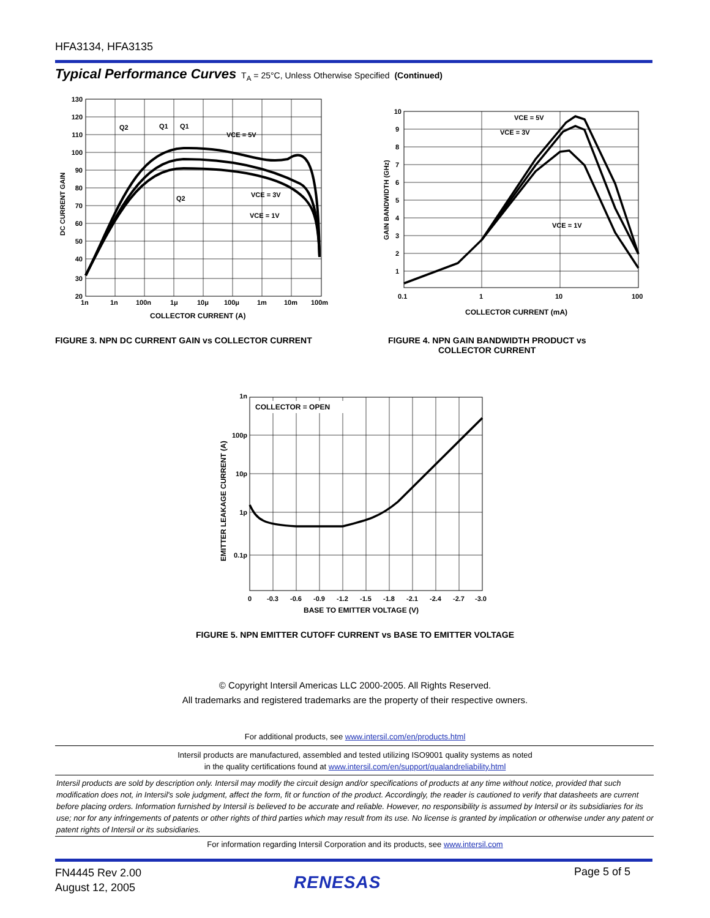HFA3134, HFA3135
Typical Performance Curves T<sub>A</sub> = 25°C, Unless Otherwise Specified (Continued)
130
120
110
100
90
80
70
60
50
40
30
20
1n
1n
100n
1μ
10μ
100μ
1m
10m
100m
COLLECTOR CURRENT (A)
DC CURRENT GAIN
Q2
Q1
Q1
VCE = 5V
Q2
VCE = 3V
VCE = 1V
FIGURE 3. NPN DC CURRENT GAIN vs COLLECTOR CURRENT
10
9
8
7
6
5
4
3
2
1
0.1
1
10
100
COLLECTOR CURRENT (mA)
GAIN BANDWIDTH (GHz)
VCE = 5V
VCE = 3V
VCE = 1V
FIGURE 4. NPN GAIN BANDWIDTH PRODUCT vs
COLLECTOR CURRENT
COLLECTOR = OPEN
1n
100p
10p
1p
0.1p
0
-0.3
-0.6
-0.9
-1.2
-1.5
-1.8
-2.1
-2.4
-2.7
-3.0
BASE TO EMITTER VOLTAGE (V)
EMITTER LEAKAGE CURRENT (A)
FIGURE 5. NPN EMITTER CUTOFF CURRENT vs BASE TO EMITTER VOLTAGE
© Copyright Intersil Americas LLC 2000-2005. All Rights Reserved.
All trademarks and registered trademarks are the property of their respective owners.
For additional products, see www.intersil.com/en/products.html
Intersil products are manufactured, assembled and tested utilizing ISO9001 quality systems as noted
in the quality certifications found at www.intersil.com/en/support/qualandreliability.html
Intersil products are sold by description only. Intersil may modify the circuit design and/or specifications of products at any time without notice, provided that such modification does not, in Intersil's sole judgment, affect the form, fit or function of the product. Accordingly, the reader is cautioned to verify that datasheets are current before placing orders. Information furnished by Intersil is believed to be accurate and reliable. However, no responsibility is assumed by Intersil or its subsidiaries for its use; nor for any infringements of patents or other rights of third parties which may result from its use. No license is granted by implication or otherwise under any patent or patent rights of Intersil or its subsidiaries.
For information regarding Intersil Corporation and its products, see www.intersil.com
FN4445 Rev 2.00
August 12, 2005
RENESAS
Page 5 of 5